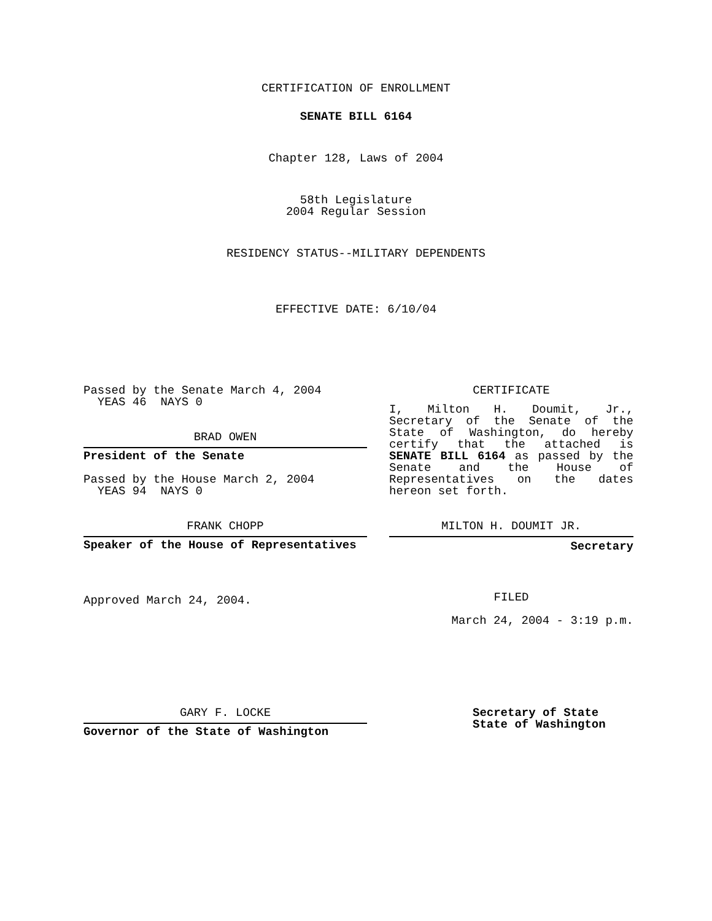CERTIFICATION OF ENROLLMENT
SENATE BILL 6164
Chapter 128, Laws of 2004
58th Legislature
2004 Regular Session
RESIDENCY STATUS--MILITARY DEPENDENTS
EFFECTIVE DATE: 6/10/04
Passed by the Senate March 4, 2004
YEAS 46 NAYS 0
BRAD OWEN
President of the Senate
Passed by the House March 2, 2004
YEAS 94 NAYS 0
FRANK CHOPP
Speaker of the House of Representatives
Approved March 24, 2004.
CERTIFICATE
I, Milton H. Doumit, Jr., Secretary of the Senate of the State of Washington, do hereby certify that the attached is SENATE BILL 6164 as passed by the Senate and the House of Representatives on the dates hereon set forth.
MILTON H. DOUMIT JR.
Secretary
FILED
March 24, 2004 - 3:19 p.m.
GARY F. LOCKE
Governor of the State of Washington
Secretary of State
State of Washington